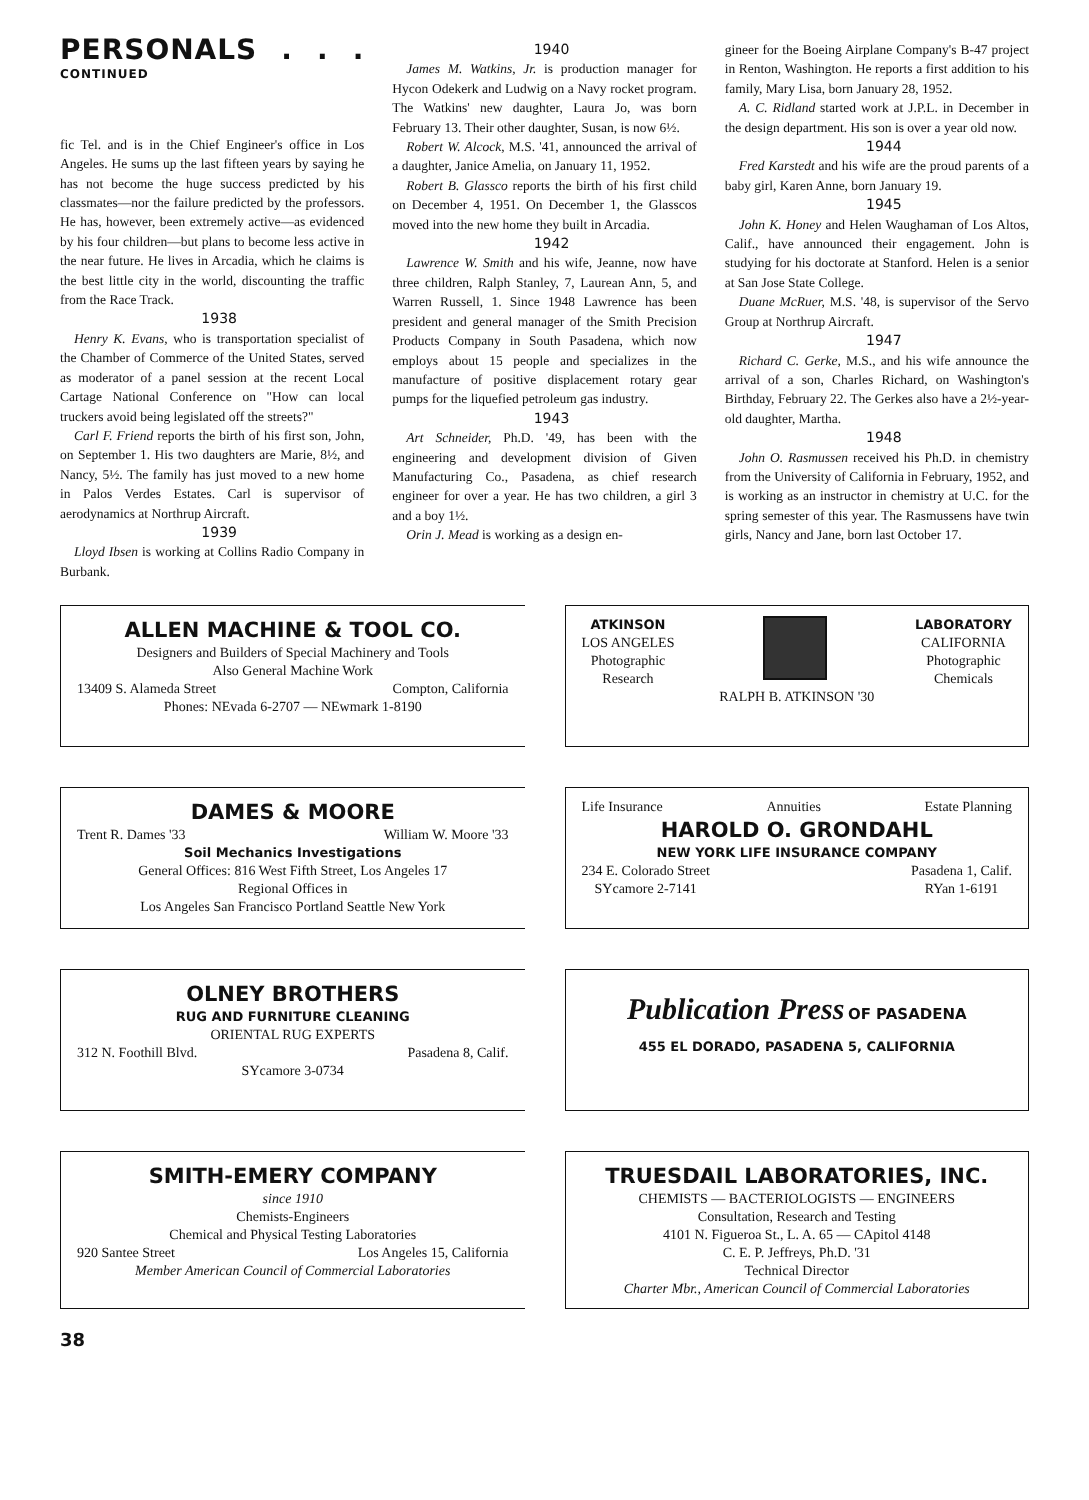PERSONALS . . . CONTINUED
fic Tel. and is in the Chief Engineer's office in Los Angeles. He sums up the last fifteen years by saying he has not become the huge success predicted by his classmates—nor the failure predicted by the professors. He has, however, been extremely active—as evidenced by his four children—but plans to become less active in the near future. He lives in Arcadia, which he claims is the best little city in the world, discounting the traffic from the Race Track.
1938
Henry K. Evans, who is transportation specialist of the Chamber of Commerce of the United States, served as moderator of a panel session at the recent Local Cartage National Conference on "How can local truckers avoid being legislated off the streets?"
Carl F. Friend reports the birth of his first son, John, on September 1. His two daughters are Marie, 8½, and Nancy, 5½. The family has just moved to a new home in Palos Verdes Estates. Carl is supervisor of aerodynamics at Northrup Aircraft.
1939
Lloyd Ibsen is working at Collins Radio Company in Burbank.
1940
James M. Watkins, Jr. is production manager for Hycon Odekerk and Ludwig on a Navy rocket program. The Watkins' new daughter, Laura Jo, was born February 13. Their other daughter, Susan, is now 6½.
Robert W. Alcock, M.S. '41, announced the arrival of a daughter, Janice Amelia, on January 11, 1952.
Robert B. Glassco reports the birth of his first child on December 4, 1951. On December 1, the Glasscos moved into the new home they built in Arcadia.
1942
Lawrence W. Smith and his wife, Jeanne, now have three children, Ralph Stanley, 7, Laurean Ann, 5, and Warren Russell, 1. Since 1948 Lawrence has been president and general manager of the Smith Precision Products Company in South Pasadena, which now employs about 15 people and specializes in the manufacture of positive displacement rotary gear pumps for the liquefied petroleum gas industry.
1943
Art Schneider, Ph.D. '49, has been with the engineering and development division of Given Manufacturing Co., Pasadena, as chief research engineer for over a year. He has two children, a girl 3 and a boy 1½.
Orin J. Mead is working as a design en-
gineer for the Boeing Airplane Company's B-47 project in Renton, Washington. He reports a first addition to his family, Mary Lisa, born January 28, 1952.
A. C. Ridland started work at J.P.L. in December in the design department. His son is over a year old now.
1944
Fred Karstedt and his wife are the proud parents of a baby girl, Karen Anne, born January 19.
1945
John K. Honey and Helen Waughaman of Los Altos, Calif., have announced their engagement. John is studying for his doctorate at Stanford. Helen is a senior at San Jose State College.
Duane McRuer, M.S. '48, is supervisor of the Servo Group at Northrup Aircraft.
1947
Richard C. Gerke, M.S., and his wife announce the arrival of a son, Charles Richard, on Washington's Birthday, February 22. The Gerkes also have a 2½-year-old daughter, Martha.
1948
John O. Rasmussen received his Ph.D. in chemistry from the University of California in February, 1952, and is working as an instructor in chemistry at U.C. for the spring semester of this year. The Rasmussens have twin girls, Nancy and Jane, born last October 17.
ALLEN MACHINE & TOOL CO.
Designers and Builders of Special Machinery and Tools
Also General Machine Work
13409 S. Alameda Street Compton, California
Phones: NEvada 6-2707 — NEwmark 1-8190
ATKINSON
LOS ANGELES
Photographic
Research
LABORATORY
CALIFORNIA
Photographic
Chemicals
RALPH B. ATKINSON '30
DAMES & MOORE
Trent R. Dames '33 William W. Moore '33
Soil Mechanics Investigations
General Offices: 816 West Fifth Street, Los Angeles 17
Regional Offices in
Los Angeles San Francisco Portland Seattle New York
Life Insurance Annuities Estate Planning
HAROLD O. GRONDAHL
NEW YORK LIFE INSURANCE COMPANY
234 E. Colorado Street
SYcamore 2-7141 Pasadena 1, Calif.
RYan 1-6191
OLNEY BROTHERS
RUG AND FURNITURE CLEANING
ORIENTAL RUG EXPERTS
312 N. Foothill Blvd. Pasadena 8, Calif.
SYcamore 3-0734
Publication Press OF PASADENA
455 EL DORADO, PASADENA 5, CALIFORNIA
SMITH-EMERY COMPANY
since 1910
Chemists-Engineers
Chemical and Physical Testing Laboratories
920 Santee Street Los Angeles 15, California
Member American Council of Commercial Laboratories
TRUESDAIL LABORATORIES, INC.
CHEMISTS — BACTERIOLOGISTS — ENGINEERS
Consultation, Research and Testing
4101 N. Figueroa St., L. A. 65 — CApitol 4148
C. E. P. Jeffreys, Ph.D. '31
Technical Director
Charter Mbr., American Council of Commercial Laboratories
38